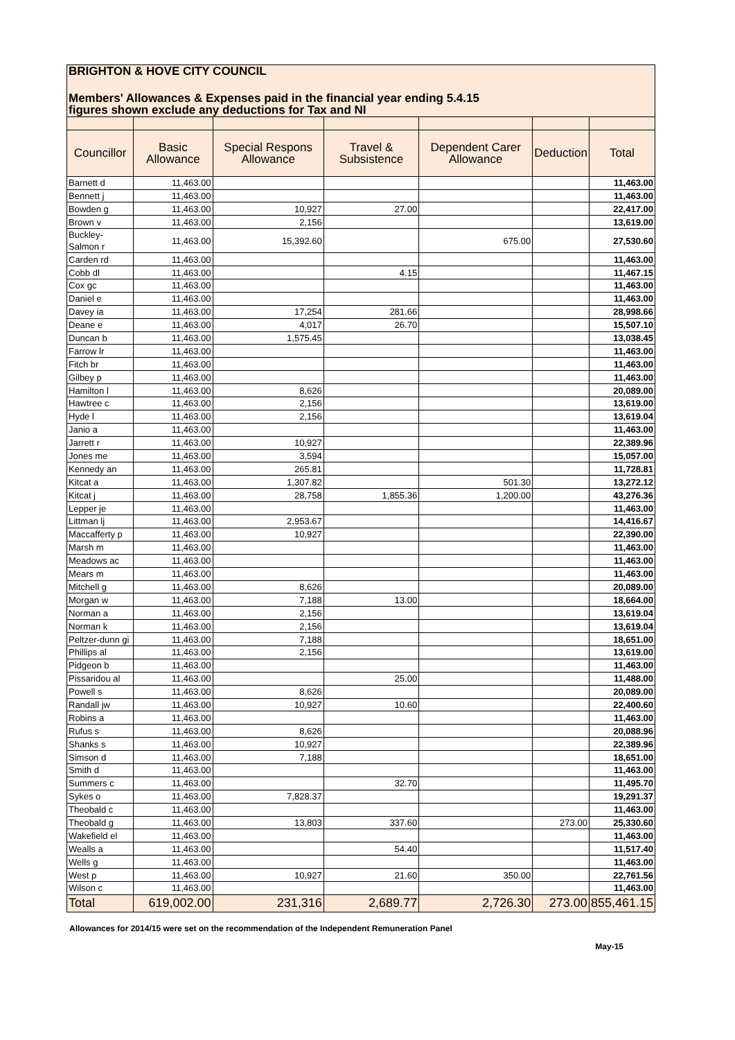| BRIGHTON & HOVE CITY COUNCIL | | | | | | |
| Members' Allowances & Expenses paid in the financial year ending 5.4.15 | | | | | | |
| figures shown exclude any deductions for Tax and NI | | | | | | |
| Councillor | Basic Allowance | Special Respons Allowance | Travel & Subsistence | Dependent Carer Allowance | Deduction | Total |
| Barnett d | 11,463.00 | | | | | 11,463.00 |
| Bennett j | 11,463.00 | | | | | 11,463.00 |
| Bowden g | 11,463.00 | 10,927 | 27.00 | | | 22,417.00 |
| Brown v | 11,463.00 | 2,156 | | | | 13,619.00 |
| Buckley-Salmon r | 11,463.00 | 15,392.60 | | 675.00 | | 27,530.60 |
| Carden rd | 11,463.00 | | | | | 11,463.00 |
| Cobb dl | 11,463.00 | | 4.15 | | | 11,467.15 |
| Cox gc | 11,463.00 | | | | | 11,463.00 |
| Daniel e | 11,463.00 | | | | | 11,463.00 |
| Davey ia | 11,463.00 | 17,254 | 281.66 | | | 28,998.66 |
| Deane e | 11,463.00 | 4,017 | 26.70 | | | 15,507.10 |
| Duncan b | 11,463.00 | 1,575.45 | | | | 13,038.45 |
| Farrow lr | 11,463.00 | | | | | 11,463.00 |
| Fitch br | 11,463.00 | | | | | 11,463.00 |
| Gilbey p | 11,463.00 | | | | | 11,463.00 |
| Hamilton l | 11,463.00 | 8,626 | | | | 20,089.00 |
| Hawtree c | 11,463.00 | 2,156 | | | | 13,619.00 |
| Hyde l | 11,463.00 | 2,156 | | | | 13,619.04 |
| Janio a | 11,463.00 | | | | | 11,463.00 |
| Jarrett r | 11,463.00 | 10,927 | | | | 22,389.96 |
| Jones me | 11,463.00 | 3,594 | | | | 15,057.00 |
| Kennedy an | 11,463.00 | 265.81 | | | | 11,728.81 |
| Kitcat a | 11,463.00 | 1,307.82 | | 501.30 | | 13,272.12 |
| Kitcat j | 11,463.00 | 28,758 | 1,855.36 | 1,200.00 | | 43,276.36 |
| Lepper je | 11,463.00 | | | | | 11,463.00 |
| Littman lj | 11,463.00 | 2,953.67 | | | | 14,416.67 |
| Maccafferty p | 11,463.00 | 10,927 | | | | 22,390.00 |
| Marsh m | 11,463.00 | | | | | 11,463.00 |
| Meadows ac | 11,463.00 | | | | | 11,463.00 |
| Mears m | 11,463.00 | | | | | 11,463.00 |
| Mitchell g | 11,463.00 | 8,626 | | | | 20,089.00 |
| Morgan w | 11,463.00 | 7,188 | 13.00 | | | 18,664.00 |
| Norman a | 11,463.00 | 2,156 | | | | 13,619.04 |
| Norman k | 11,463.00 | 2,156 | | | | 13,619.04 |
| Peltzer-dunn gi | 11,463.00 | 7,188 | | | | 18,651.00 |
| Phillips al | 11,463.00 | 2,156 | | | | 13,619.00 |
| Pidgeon b | 11,463.00 | | | | | 11,463.00 |
| Pissaridou al | 11,463.00 | | 25.00 | | | 11,488.00 |
| Powell s | 11,463.00 | 8,626 | | | | 20,089.00 |
| Randall jw | 11,463.00 | 10,927 | 10.60 | | | 22,400.60 |
| Robins a | 11,463.00 | | | | | 11,463.00 |
| Rufus s | 11,463.00 | 8,626 | | | | 20,088.96 |
| Shanks s | 11,463.00 | 10,927 | | | | 22,389.96 |
| Simson d | 11,463.00 | 7,188 | | | | 18,651.00 |
| Smith d | 11,463.00 | | | | | 11,463.00 |
| Summers c | 11,463.00 | | 32.70 | | | 11,495.70 |
| Sykes o | 11,463.00 | 7,828.37 | | | | 19,291.37 |
| Theobald c | 11,463.00 | | | | | 11,463.00 |
| Theobald g | 11,463.00 | 13,803 | 337.60 | | 273.00 | 25,330.60 |
| Wakefield el | 11,463.00 | | | | | 11,463.00 |
| Wealls a | 11,463.00 | | 54.40 | | | 11,517.40 |
| Wells g | 11,463.00 | | | | | 11,463.00 |
| West p | 11,463.00 | 10,927 | 21.60 | 350.00 | | 22,761.56 |
| Wilson c | 11,463.00 | | | | | 11,463.00 |
| Total | 619,002.00 | 231,316 | 2,689.77 | 2,726.30 | 273.00 | 855,461.15 |
Allowances for 2014/15 were set on the recommendation of the Independent Remuneration Panel
May-15